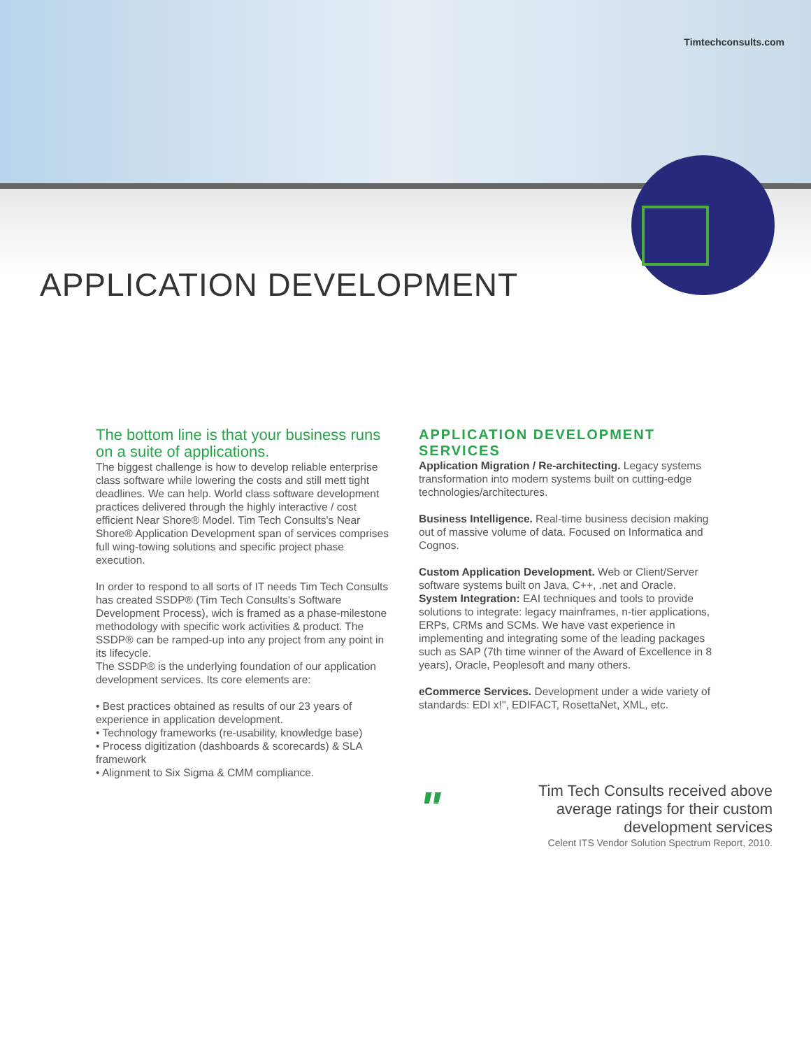Timtechconsults.com
APPLICATION DEVELOPMENT
The bottom line is that your business runs on a suite of applications.
The biggest challenge is how to develop reliable enterprise class software while lowering the costs and still mett tight deadlines. We can help. World class software development practices delivered through the highly interactive / cost efficient Near Shore® Model. Tim Tech Consults's Near Shore® Application Development span of services comprises full wing-towing solutions and specific project phase execution.
In order to respond to all sorts of IT needs Tim Tech Consults has created SSDP® (Tim Tech Consults's Software Development Process), wich is framed as a phase-milestone methodology with specific work activities & product. The SSDP® can be ramped-up into any project from any point in its lifecycle.
The SSDP® is the underlying foundation of our application development services. Its core elements are:
• Best practices obtained as results of our 23 years of experience in application development.
• Technology frameworks (re-usability, knowledge base)
• Process digitization (dashboards & scorecards) & SLA framework
• Alignment to Six Sigma & CMM compliance.
APPLICATION DEVELOPMENT SERVICES
Application Migration / Re-architecting. Legacy systems transformation into modern systems built on cutting-edge technologies/architectures.
Business Intelligence. Real-time business decision making out of massive volume of data. Focused on Informatica and Cognos.
Custom Application Development. Web or Client/Server software systems built on Java, C++, .net and Oracle.
System Integration: EAI techniques and tools to provide solutions to integrate: legacy mainframes, n-tier applications, ERPs, CRMs and SCMs. We have vast experience in implementing and integrating some of the leading packages such as SAP (7th time winner of the Award of Excellence in 8 years), Oracle, Peoplesoft and many others.
eCommerce Services. Development under a wide variety of standards: EDI x!", EDIFACT, RosettaNet, XML, etc.
"
Tim Tech Consults received above average ratings for their custom development services
Celent ITS Vendor Solution Spectrum Report, 2010.